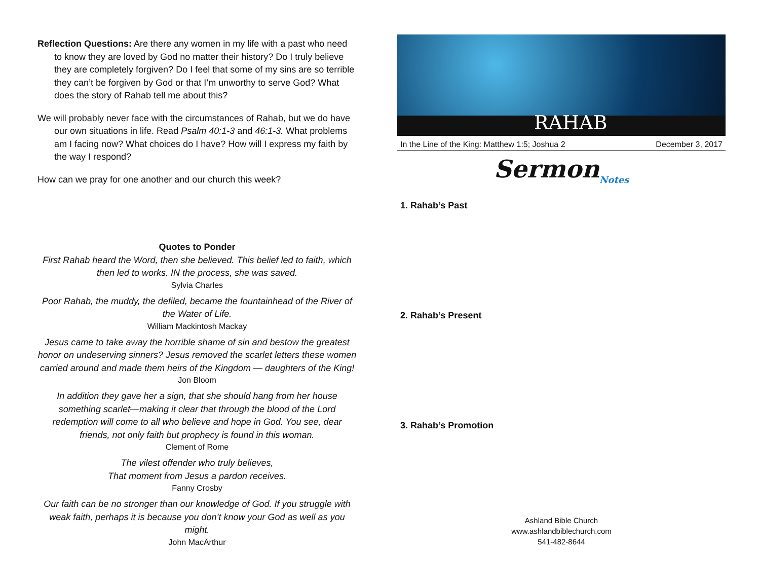Reflection Questions: Are there any women in my life with a past who need to know they are loved by God no matter their history? Do I truly believe they are completely forgiven? Do I feel that some of my sins are so terrible they can’t be forgiven by God or that I’m unworthy to serve God? What does the story of Rahab tell me about this?
We will probably never face with the circumstances of Rahab, but we do have our own situations in life. Read Psalm 40:1-3 and 46:1-3. What problems am I facing now? What choices do I have? How will I express my faith by the way I respond?
How can we pray for one another and our church this week?
Quotes to Ponder
First Rahab heard the Word, then she believed. This belief led to faith, which then led to works. IN the process, she was saved.
Sylvia Charles
Poor Rahab, the muddy, the defiled, became the fountainhead of the River of the Water of Life.
William Mackintosh Mackay
Jesus came to take away the horrible shame of sin and bestow the greatest honor on undeserving sinners? Jesus removed the scarlet letters these women carried around and made them heirs of the Kingdom — daughters of the King!
Jon Bloom
In addition they gave her a sign, that she should hang from her house something scarlet—making it clear that through the blood of the Lord redemption will come to all who believe and hope in God. You see, dear friends, not only faith but prophecy is found in this woman.
Clement of Rome
The vilest offender who truly believes,
That moment from Jesus a pardon receives.
Fanny Crosby
Our faith can be no stronger than our knowledge of God. If you struggle with weak faith, perhaps it is because you don’t know your God as well as you might.
John MacArthur
RAHAB
In the Line of the King: Matthew 1:5; Joshua 2 December 3, 2017
Sermon<sub>Notes</sub>
1. Rahab’s Past
2. Rahab’s Present
3. Rahab’s Promotion
Ashland Bible Church
www.ashlandbiblechurch.com
541-482-8644